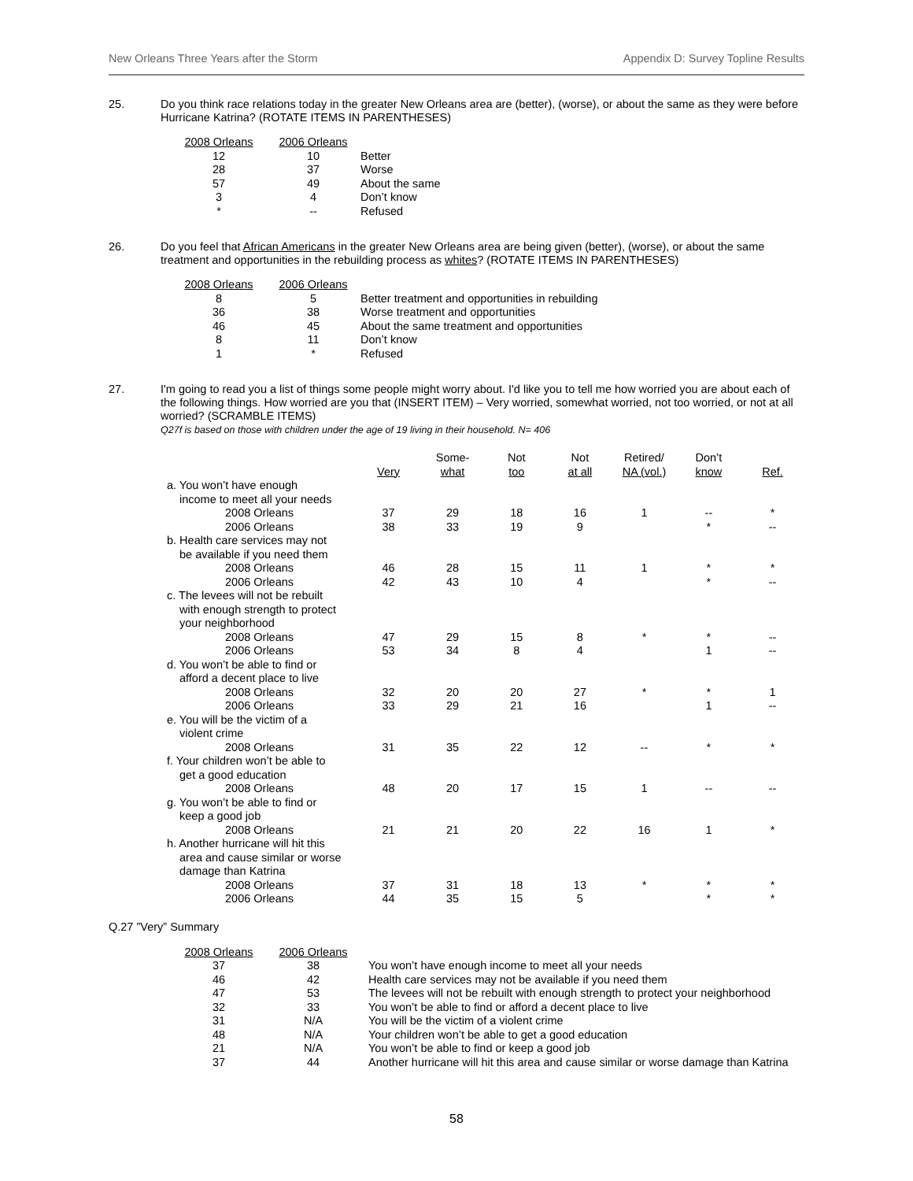New Orleans Three Years after the Storm Appendix D: Survey Topline Results
25. Do you think race relations today in the greater New Orleans area are (better), (worse), or about the same as they were before Hurricane Katrina? (ROTATE ITEMS IN PARENTHESES)
| 2008 Orleans | 2006 Orleans | |
| 12 | 10 | Better |
| 28 | 37 | Worse |
| 57 | 49 | About the same |
| 3 | 4 | Don’t know |
| * | -- | Refused |
26. Do you feel that African Americans in the greater New Orleans area are being given (better), (worse), or about the same treatment and opportunities in the rebuilding process as whites? (ROTATE ITEMS IN PARENTHESES)
| 2008 Orleans | 2006 Orleans | |
| 8 | 5 | Better treatment and opportunities in rebuilding |
| 36 | 38 | Worse treatment and opportunities |
| 46 | 45 | About the same treatment and opportunities |
| 8 | 11 | Don’t know |
| 1 | * | Refused |
27. I'm going to read you a list of things some people might worry about. I'd like you to tell me how worried you are about each of the following things. How worried are you that (INSERT ITEM) – Very worried, somewhat worried, not too worried, or not at all worried? (SCRAMBLE ITEMS)
Q27f is based on those with children under the age of 19 living in their household. N= 406
| | Very | Some- what | Not too | Not at all | Retired/ NA (vol.) | Don’t know | Ref. |
| --- | --- | --- | --- | --- | --- | --- | --- |
| a. You won’t have enough | | | | | | | |
| income to meet all your needs | | | | | | | |
| 2008 Orleans | 37 | 29 | 18 | 16 | 1 | -- | * |
| 2006 Orleans | 38 | 33 | 19 | 9 | | * | -- |
| b. Health care services may not | | | | | | | |
| be available if you need them | | | | | | | |
| 2008 Orleans | 46 | 28 | 15 | 11 | 1 | * | * |
| 2006 Orleans | 42 | 43 | 10 | 4 | | * | -- |
| c. The levees will not be rebuilt | | | | | | | |
| with enough strength to protect | | | | | | | |
| your neighborhood | | | | | | | |
| 2008 Orleans | 47 | 29 | 15 | 8 | * | * | -- |
| 2006 Orleans | 53 | 34 | 8 | 4 | | 1 | -- |
| d. You won’t be able to find or | | | | | | | |
| afford a decent place to live | | | | | | | |
| 2008 Orleans | 32 | 20 | 20 | 27 | * | * | 1 |
| 2006 Orleans | 33 | 29 | 21 | 16 | | 1 | -- |
| e. You will be the victim of a | | | | | | | |
| violent crime | | | | | | | |
| 2008 Orleans | 31 | 35 | 22 | 12 | -- | * | * |
| f. Your children won’t be able to | | | | | | | |
| get a good education | | | | | | | |
| 2008 Orleans | 48 | 20 | 17 | 15 | 1 | -- | -- |
| g. You won’t be able to find or | | | | | | | |
| keep a good job | | | | | | | |
| 2008 Orleans | 21 | 21 | 20 | 22 | 16 | 1 | * |
| h. Another hurricane will hit this | | | | | | | |
| area and cause similar or worse | | | | | | | |
| damage than Katrina | | | | | | | |
| 2008 Orleans | 37 | 31 | 18 | 13 | * | * | * |
| 2006 Orleans | 44 | 35 | 15 | 5 | | * | * |
Q.27 ”Very” Summary
| 2008 Orleans | 2006 Orleans | |
| 37 | 38 | You won’t have enough income to meet all your needs |
| 46 | 42 | Health care services may not be available if you need them |
| 47 | 53 | The levees will not be rebuilt with enough strength to protect your neighborhood |
| 32 | 33 | You won’t be able to find or afford a decent place to live |
| 31 | N/A | You will be the victim of a violent crime |
| 48 | N/A | Your children won’t be able to get a good education |
| 21 | N/A | You won’t be able to find or keep a good job |
| 37 | 44 | Another hurricane will hit this area and cause similar or worse damage than Katrina |
58